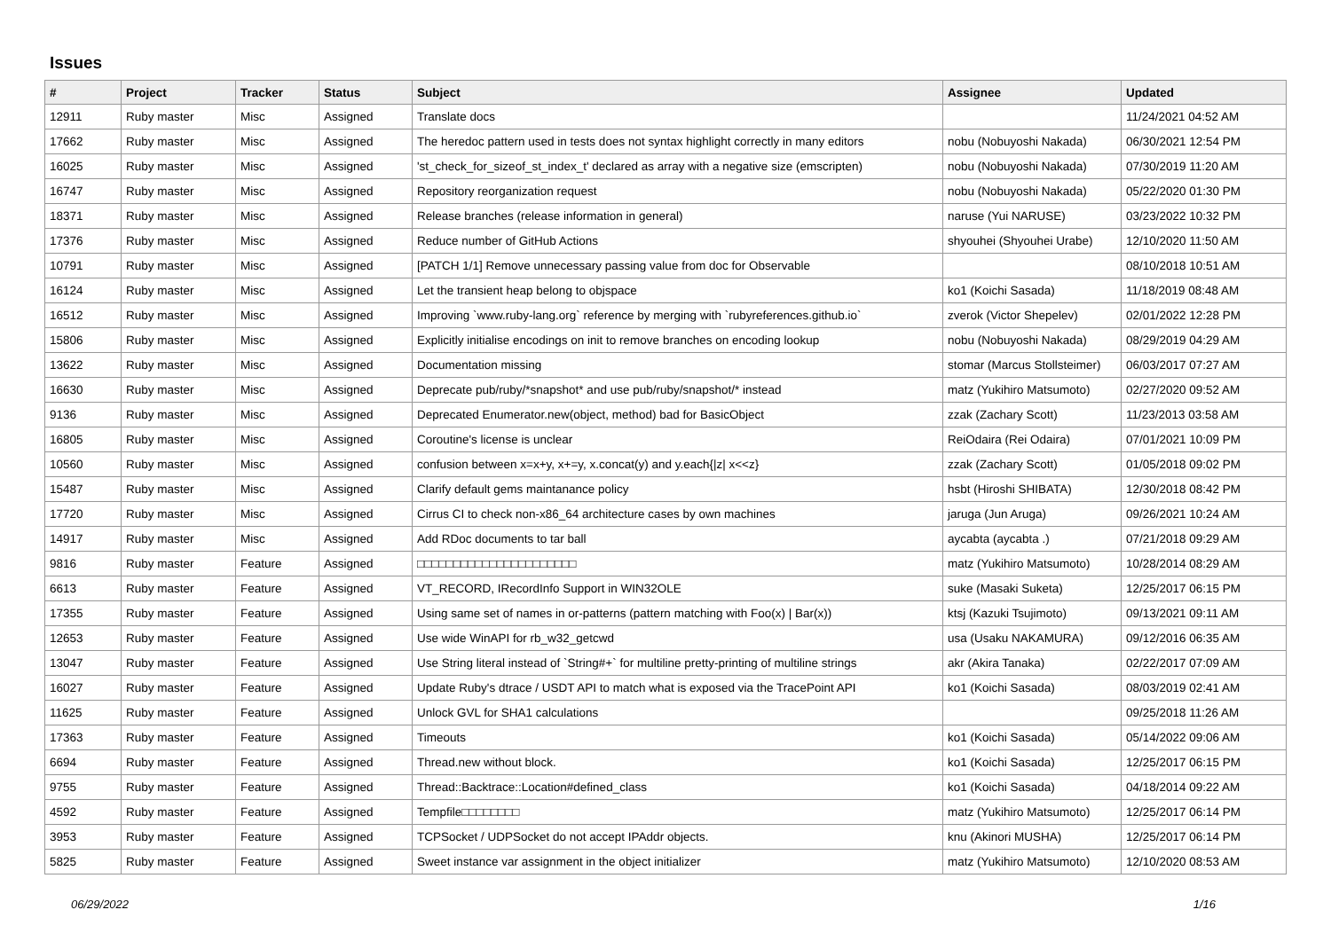Issues
| # | Project | Tracker | Status | Subject | Assignee | Updated |
| --- | --- | --- | --- | --- | --- | --- |
| 12911 | Ruby master | Misc | Assigned | Translate docs | | 11/24/2021 04:52 AM |
| 17662 | Ruby master | Misc | Assigned | The heredoc pattern used in tests does not syntax highlight correctly in many editors | nobu (Nobuyoshi Nakada) | 06/30/2021 12:54 PM |
| 16025 | Ruby master | Misc | Assigned | 'st_check_for_sizeof_st_index_t' declared as array with a negative size (emscripten) | nobu (Nobuyoshi Nakada) | 07/30/2019 11:20 AM |
| 16747 | Ruby master | Misc | Assigned | Repository reorganization request | nobu (Nobuyoshi Nakada) | 05/22/2020 01:30 PM |
| 18371 | Ruby master | Misc | Assigned | Release branches (release information in general) | naruse (Yui NARUSE) | 03/23/2022 10:32 PM |
| 17376 | Ruby master | Misc | Assigned | Reduce number of GitHub Actions | shyouhei (Shyouhei Urabe) | 12/10/2020 11:50 AM |
| 10791 | Ruby master | Misc | Assigned | [PATCH 1/1] Remove unnecessary passing value from doc for Observable | | 08/10/2018 10:51 AM |
| 16124 | Ruby master | Misc | Assigned | Let the transient heap belong to objspace | ko1 (Koichi Sasada) | 11/18/2019 08:48 AM |
| 16512 | Ruby master | Misc | Assigned | Improving `www.ruby-lang.org` reference by merging with `rubyreferences.github.io` | zverok (Victor Shepelev) | 02/01/2022 12:28 PM |
| 15806 | Ruby master | Misc | Assigned | Explicitly initialise encodings on init to remove branches on encoding lookup | nobu (Nobuyoshi Nakada) | 08/29/2019 04:29 AM |
| 13622 | Ruby master | Misc | Assigned | Documentation missing | stomar (Marcus Stollsteimer) | 06/03/2017 07:27 AM |
| 16630 | Ruby master | Misc | Assigned | Deprecate pub/ruby/*snapshot* and use pub/ruby/snapshot/* instead | matz (Yukihiro Matsumoto) | 02/27/2020 09:52 AM |
| 9136 | Ruby master | Misc | Assigned | Deprecated Enumerator.new(object, method) bad for BasicObject | zzak (Zachary Scott) | 11/23/2013 03:58 AM |
| 16805 | Ruby master | Misc | Assigned | Coroutine's license is unclear | ReiOdaira (Rei Odaira) | 07/01/2021 10:09 PM |
| 10560 | Ruby master | Misc | Assigned | confusion between x=x+y, x+=y, x.concat(y) and y.each{/z/ x<<z} | zzak (Zachary Scott) | 01/05/2018 09:02 PM |
| 15487 | Ruby master | Misc | Assigned | Clarify default gems maintanance policy | hsbt (Hiroshi SHIBATA) | 12/30/2018 08:42 PM |
| 17720 | Ruby master | Misc | Assigned | Cirrus CI to check non-x86_64 architecture cases by own machines | jaruga (Jun Aruga) | 09/26/2021 10:24 AM |
| 14917 | Ruby master | Misc | Assigned | Add RDoc documents to tar ball | aycabta (aycabta .) | 07/21/2018 09:29 AM |
| 9816 | Ruby master | Feature | Assigned | □□□□□□□□□□□□□□□□□□□□□□ | matz (Yukihiro Matsumoto) | 10/28/2014 08:29 AM |
| 6613 | Ruby master | Feature | Assigned | VT_RECORD, IRecordInfo Support in WIN32OLE | suke (Masaki Suketa) | 12/25/2017 06:15 PM |
| 17355 | Ruby master | Feature | Assigned | Using same set of names in or-patterns (pattern matching with Foo(x) / Bar(x)) | ktsj (Kazuki Tsujimoto) | 09/13/2021 09:11 AM |
| 12653 | Ruby master | Feature | Assigned | Use wide WinAPI for rb_w32_getcwd | usa (Usaku NAKAMURA) | 09/12/2016 06:35 AM |
| 13047 | Ruby master | Feature | Assigned | Use String literal instead of `String#+` for multiline pretty-printing of multiline strings | akr (Akira Tanaka) | 02/22/2017 07:09 AM |
| 16027 | Ruby master | Feature | Assigned | Update Ruby's dtrace / USDT API to match what is exposed via the TracePoint API | ko1 (Koichi Sasada) | 08/03/2019 02:41 AM |
| 11625 | Ruby master | Feature | Assigned | Unlock GVL for SHA1 calculations | | 09/25/2018 11:26 AM |
| 17363 | Ruby master | Feature | Assigned | Timeouts | ko1 (Koichi Sasada) | 05/14/2022 09:06 AM |
| 6694 | Ruby master | Feature | Assigned | Thread.new without block. | ko1 (Koichi Sasada) | 12/25/2017 06:15 PM |
| 9755 | Ruby master | Feature | Assigned | Thread::Backtrace::Location#defined_class | ko1 (Koichi Sasada) | 04/18/2014 09:22 AM |
| 4592 | Ruby master | Feature | Assigned | Tempfile□□□□□□□□ | matz (Yukihiro Matsumoto) | 12/25/2017 06:14 PM |
| 3953 | Ruby master | Feature | Assigned | TCPSocket / UDPSocket do not accept IPAddr objects. | knu (Akinori MUSHA) | 12/25/2017 06:14 PM |
| 5825 | Ruby master | Feature | Assigned | Sweet instance var assignment in the object initializer | matz (Yukihiro Matsumoto) | 12/10/2020 08:53 AM |
06/29/2022 1/16